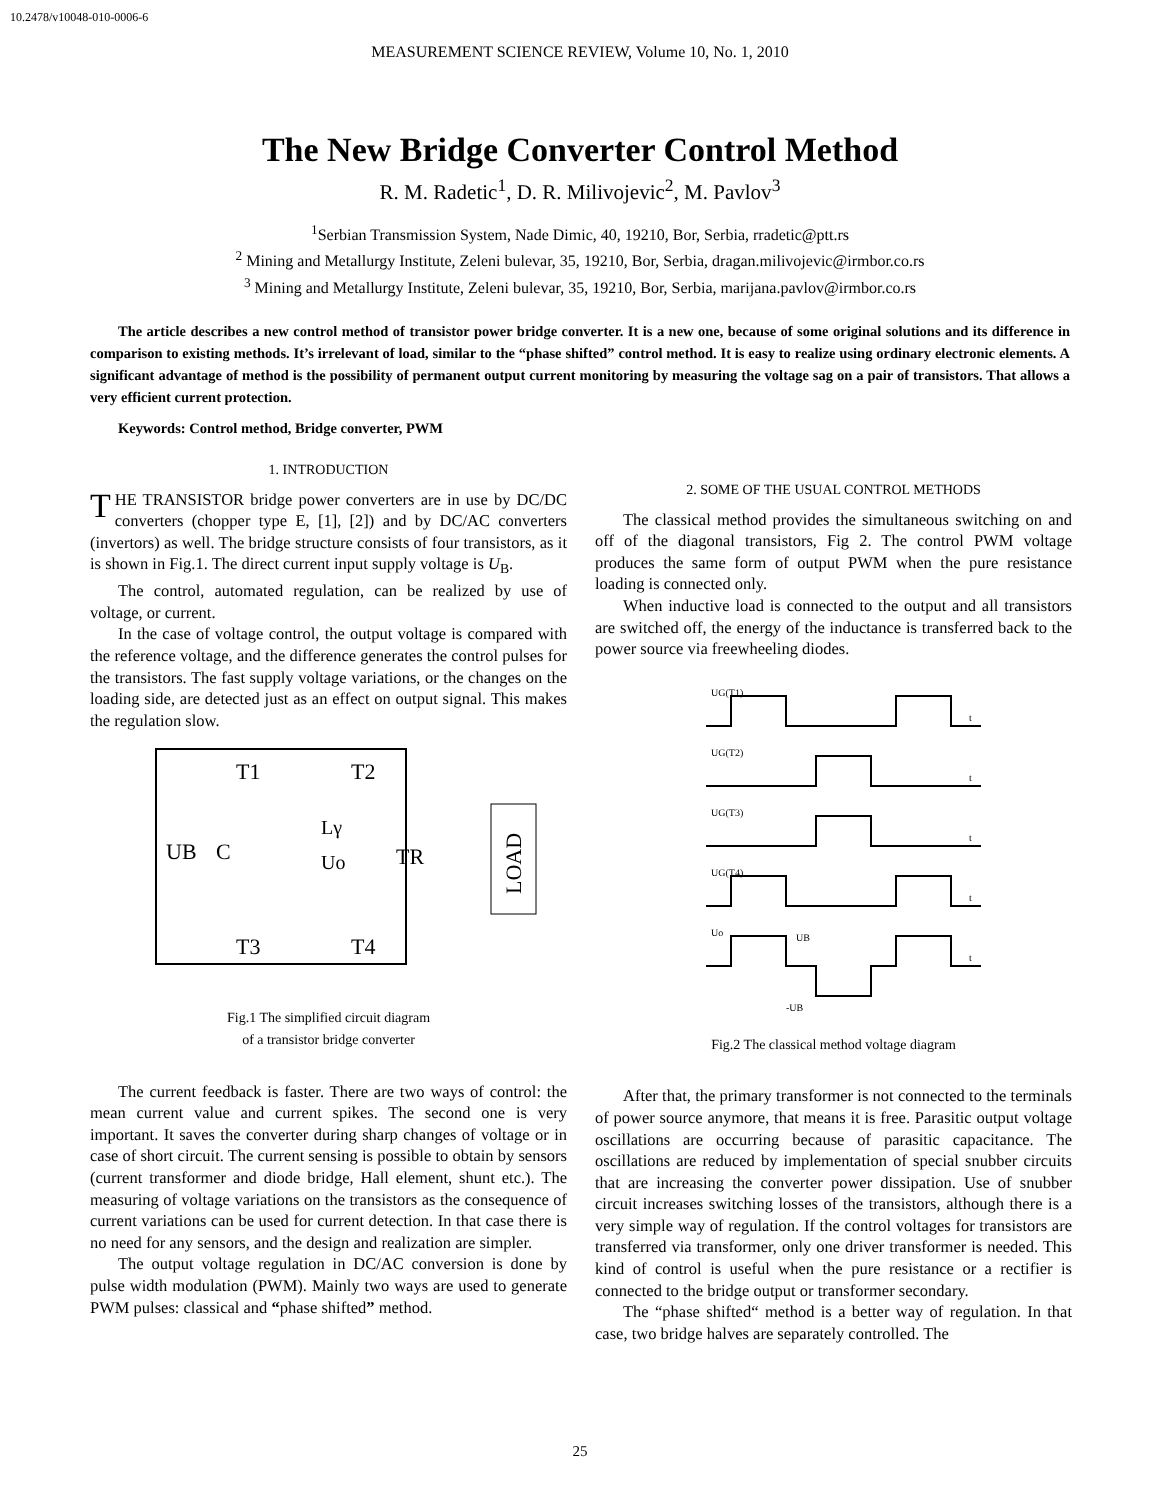10.2478/v10048-010-0006-6
MEASUREMENT SCIENCE REVIEW, Volume 10, No. 1, 2010
The New Bridge Converter Control Method
R. M. Radetic<sup>1</sup>, D. R. Milivojevic<sup>2</sup>, M. Pavlov<sup>3</sup>
<sup>1</sup> Serbian Transmission System, Nade Dimic, 40, 19210, Bor, Serbia, rradetic@ptt.rs
<sup>2</sup> Mining and Metallurgy Institute, Zeleni bulevar, 35, 19210, Bor, Serbia, dragan.milivojevic@irmbor.co.rs
<sup>3</sup> Mining and Metallurgy Institute, Zeleni bulevar, 35, 19210, Bor, Serbia, marijana.pavlov@irmbor.co.rs
The article describes a new control method of transistor power bridge converter. It is a new one, because of some original solutions and its difference in comparison to existing methods. It’s irrelevant of load, similar to the “phase shifted” control method. It is easy to realize using ordinary electronic elements. A significant advantage of method is the possibility of permanent output current monitoring by measuring the voltage sag on a pair of transistors. That allows a very efficient current protection.
Keywords: Control method, Bridge converter, PWM
1. INTRODUCTION
THE TRANSISTOR bridge power converters are in use by DC/DC converters (chopper type E, [1], [2]) and by DC/AC converters (invertors) as well. The bridge structure consists of four transistors, as it is shown in Fig.1. The direct current input supply voltage is U<sub>B</sub>.
The control, automated regulation, can be realized by use of voltage, or current.
In the case of voltage control, the output voltage is compared with the reference voltage, and the difference generates the control pulses for the transistors. The fast supply voltage variations, or the changes on the loading side, are detected just as an effect on output signal. This makes the regulation slow.
T1
T2
T3
T4
UB
C
Lγ
Uo
TR
LOAD
Fig.1 The simplified circuit diagram
of a transistor bridge converter
The current feedback is faster. There are two ways of control: the mean current value and current spikes. The second one is very important. It saves the converter during sharp changes of voltage or in case of short circuit. The current sensing is possible to obtain by sensors (current transformer and diode bridge, Hall element, shunt etc.). The measuring of voltage variations on the transistors as the consequence of current variations can be used for current detection. In that case there is no need for any sensors, and the design and realization are simpler.
The output voltage regulation in DC/AC conversion is done by pulse width modulation (PWM). Mainly two ways are used to generate PWM pulses: classical and “phase shifted” method.
2. SOME OF THE USUAL CONTROL METHODS
The classical method provides the simultaneous switching on and off of the diagonal transistors, Fig 2. The control PWM voltage produces the same form of output PWM when the pure resistance loading is connected only.
When inductive load is connected to the output and all transistors are switched off, the energy of the inductance is transferred back to the power source via freewheeling diodes.
UG(T1)
UG(T2)
UG(T3)
UG(T4)
Uo
UB
-UB
t
t
t
t
t
Fig.2 The classical method voltage diagram
After that, the primary transformer is not connected to the terminals of power source anymore, that means it is free. Parasitic output voltage oscillations are occurring because of parasitic capacitance. The oscillations are reduced by implementation of special snubber circuits that are increasing the converter power dissipation. Use of snubber circuit increases switching losses of the transistors, although there is a very simple way of regulation. If the control voltages for transistors are transferred via transformer, only one driver transformer is needed. This kind of control is useful when the pure resistance or a rectifier is connected to the bridge output or transformer secondary.
The “phase shifted“ method is a better way of regulation. In that case, two bridge halves are separately controlled. The
25